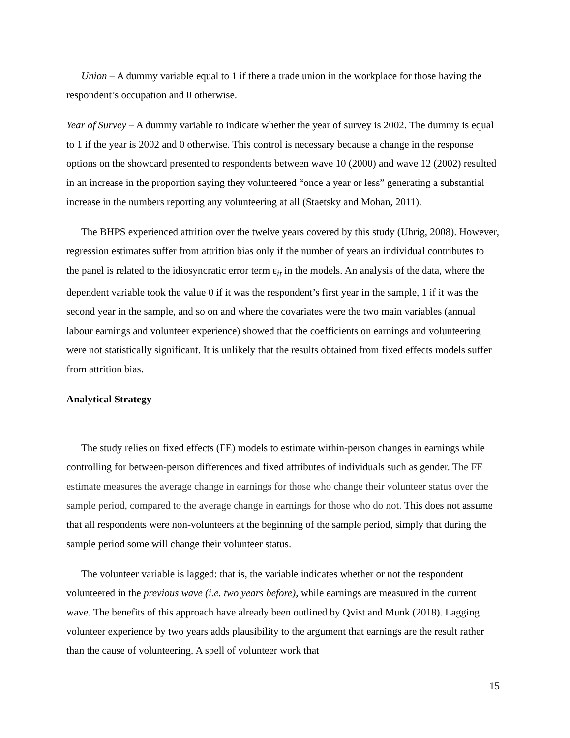Union – A dummy variable equal to 1 if there a trade union in the workplace for those having the respondent’s occupation and 0 otherwise.
Year of Survey – A dummy variable to indicate whether the year of survey is 2002. The dummy is equal to 1 if the year is 2002 and 0 otherwise. This control is necessary because a change in the response options on the showcard presented to respondents between wave 10 (2000) and wave 12 (2002) resulted in an increase in the proportion saying they volunteered “once a year or less” generating a substantial increase in the numbers reporting any volunteering at all (Staetsky and Mohan, 2011).
The BHPS experienced attrition over the twelve years covered by this study (Uhrig, 2008). However, regression estimates suffer from attrition bias only if the number of years an individual contributes to the panel is related to the idiosyncratic error term ε<sub>it</sub> in the models. An analysis of the data, where the dependent variable took the value 0 if it was the respondent’s first year in the sample, 1 if it was the second year in the sample, and so on and where the covariates were the two main variables (annual labour earnings and volunteer experience) showed that the coefficients on earnings and volunteering were not statistically significant. It is unlikely that the results obtained from fixed effects models suffer from attrition bias.
Analytical Strategy
The study relies on fixed effects (FE) models to estimate within-person changes in earnings while controlling for between-person differences and fixed attributes of individuals such as gender. The FE estimate measures the average change in earnings for those who change their volunteer status over the sample period, compared to the average change in earnings for those who do not. This does not assume that all respondents were non-volunteers at the beginning of the sample period, simply that during the sample period some will change their volunteer status.
The volunteer variable is lagged: that is, the variable indicates whether or not the respondent volunteered in the previous wave (i.e. two years before), while earnings are measured in the current wave. The benefits of this approach have already been outlined by Qvist and Munk (2018). Lagging volunteer experience by two years adds plausibility to the argument that earnings are the result rather than the cause of volunteering. A spell of volunteer work that
15